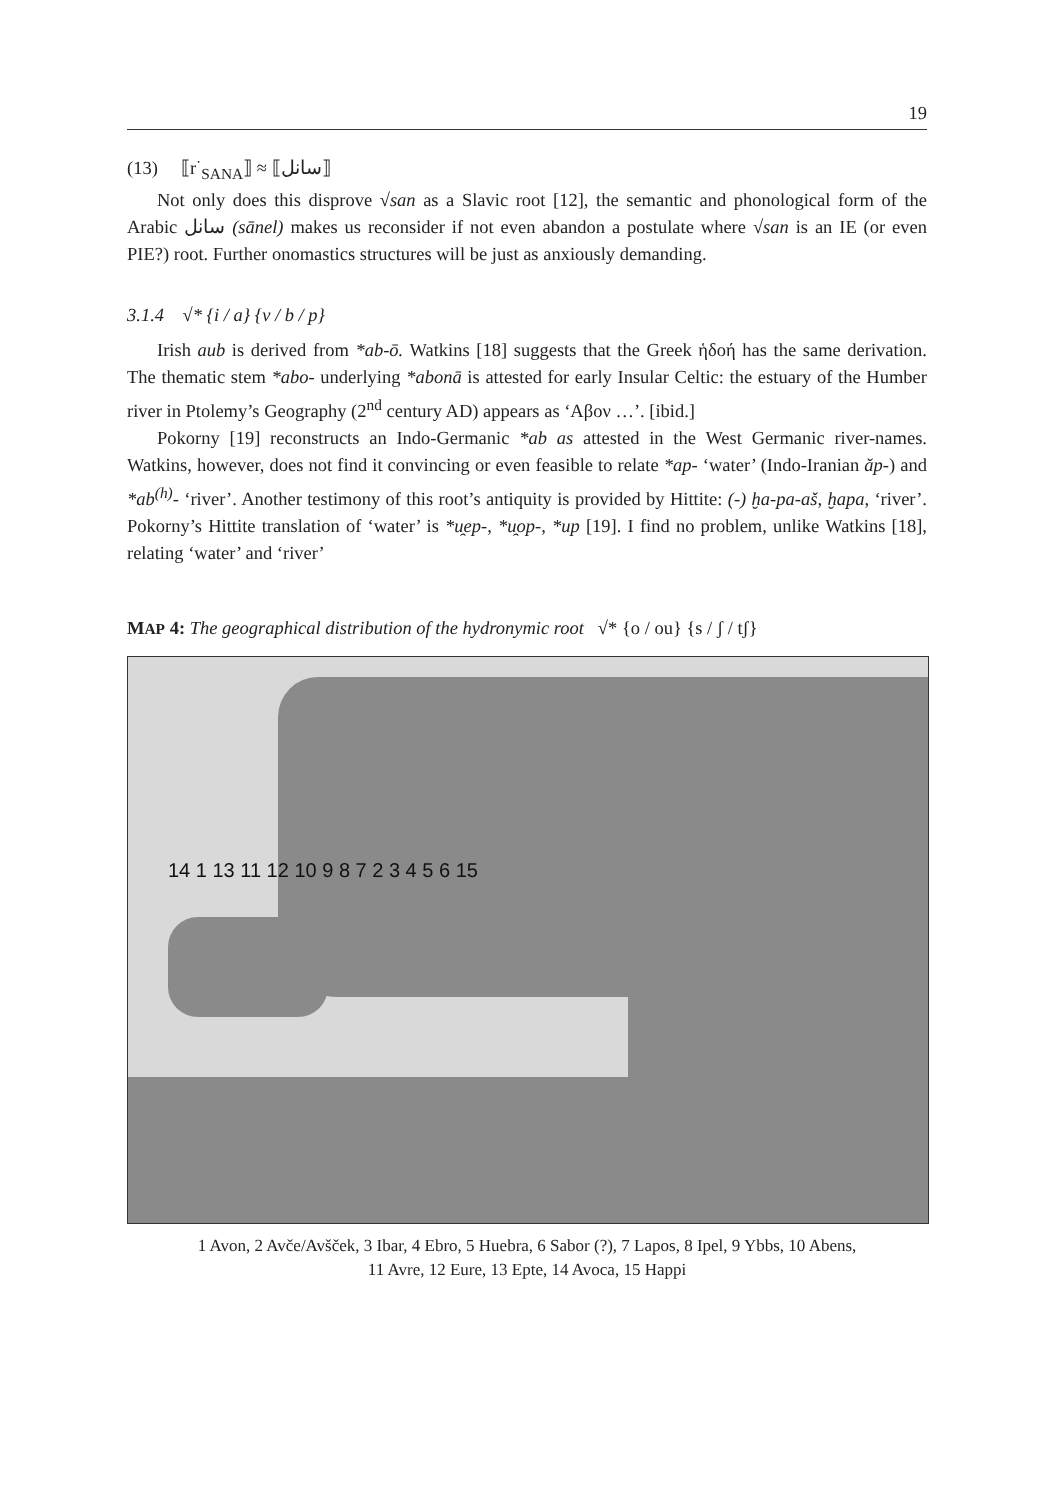19
(13) ⟦r<sup>·</sup><sub>SANA</sub>⟧ ≈ ⟦سانل⟧
Not only does this disprove √san as a Slavic root [12], the semantic and phonological form of the Arabic سانل (sānel) makes us reconsider if not even abandon a postulate where √san is an IE (or even PIE?) root. Further onomastics structures will be just as anxiously demanding.
3.1.4 √* {i / a} {v / b / p}
Irish aub is derived from *ab-ō. Watkins [18] suggests that the Greek ἡδοή has the same derivation. The thematic stem *abo- underlying *abonā is attested for early Insular Celtic: the estuary of the Humber river in Ptolemy’s Geography (2<sup>nd</sup> century AD) appears as ‘Αβον …’. [ibid.]
Pokorny [19] reconstructs an Indo-Germanic *ab as attested in the West Germanic river-names. Watkins, however, does not find it convincing or even feasible to relate *ap- ‘water’ (Indo-Iranian ăp-) and *ab<sup>(h)</sup>- ‘river’. Another testimony of this root’s antiquity is provided by Hittite: (-) ḫa-pa-aš, ḫapa, ‘river’. Pokorny’s Hittite translation of ‘water’ is *u̯ep-, *u̯op-, *up [19]. I find no problem, unlike Watkins [18], relating ‘water’ and ‘river’
MAP 4: The geographical distribution of the hydronymic root √* {o / ou} {s / ʃ / tʃ}
14 1 13 11 12 10 9 8 7 2 3 4 5 6 15
1 Avon, 2 Avče/Avšček, 3 Ibar, 4 Ebro, 5 Huebra, 6 Sabor (?), 7 Lapos, 8 Ipel, 9 Ybbs, 10 Abens,
11 Avre, 12 Eure, 13 Epte, 14 Avoca, 15 Happi